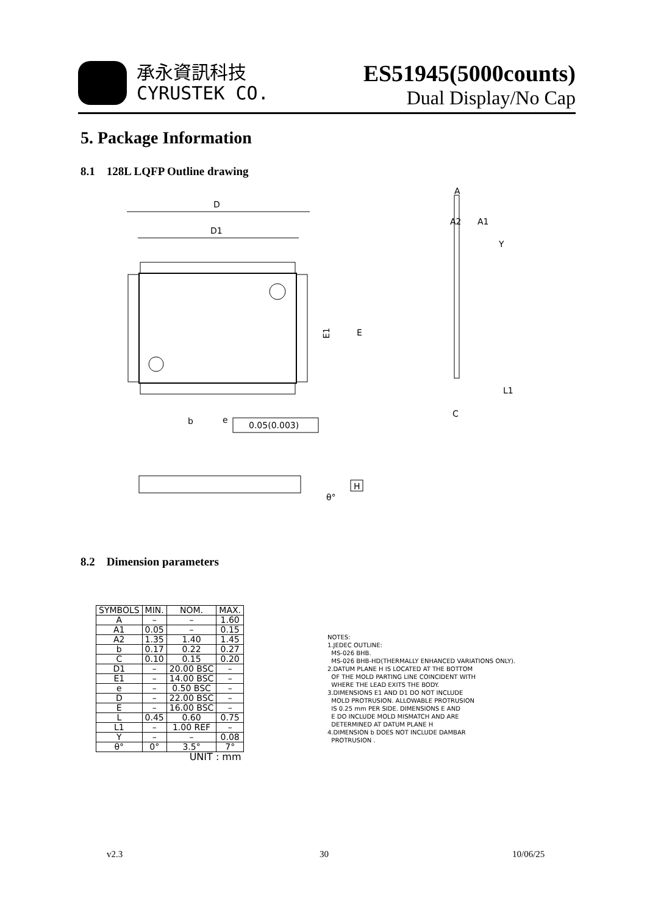承永資訊科技
CYRUSTEK CO.
ES51945(5000counts)
Dual Display/No Cap
5. Package Information
8.1 128L LQFP Outline drawing
D
D1
E1
E
b
e
0.05(0.003)
A
A2
A1
Y
C
L1
H
θ°
8.2 Dimension parameters
| SYMBOLS | MIN. | NOM. | MAX. |
| --- | --- | --- | --- |
| A | – | – | 1.60 |
| A1 | 0.05 | – | 0.15 |
| A2 | 1.35 | 1.40 | 1.45 |
| b | 0.17 | 0.22 | 0.27 |
| C | 0.10 | 0.15 | 0.20 |
| D1 | – | 20.00 BSC | – |
| E1 | – | 14.00 BSC | – |
| e | – | 0.50 BSC | – |
| D | – | 22.00 BSC | – |
| E | – | 16.00 BSC | – |
| L | 0.45 | 0.60 | 0.75 |
| L1 | – | 1.00 REF | – |
| Y | – | – | 0.08 |
| θ° | 0° | 3.5° | 7° |
| UNIT : mm | | | |
NOTES:
1.JEDEC OUTLINE:
MS-026 BHB.
MS-026 BHB-HD(THERMALLY ENHANCED VARIATIONS ONLY).
2.DATUM PLANE H IS LOCATED AT THE BOTTOM
OF THE MOLD PARTING LINE COINCIDENT WITH
WHERE THE LEAD EXITS THE BODY.
3.DIMENSIONS E1 AND D1 DO NOT INCLUDE
MOLD PROTRUSION. ALLOWABLE PROTRUSION
IS 0.25 mm PER SIDE. DIMENSIONS E AND
E DO INCLUDE MOLD MISMATCH AND ARE
DETERMINED AT DATUM PLANE H
4.DIMENSION b DOES NOT INCLUDE DAMBAR
PROTRUSION .
v2.3 30 10/06/25